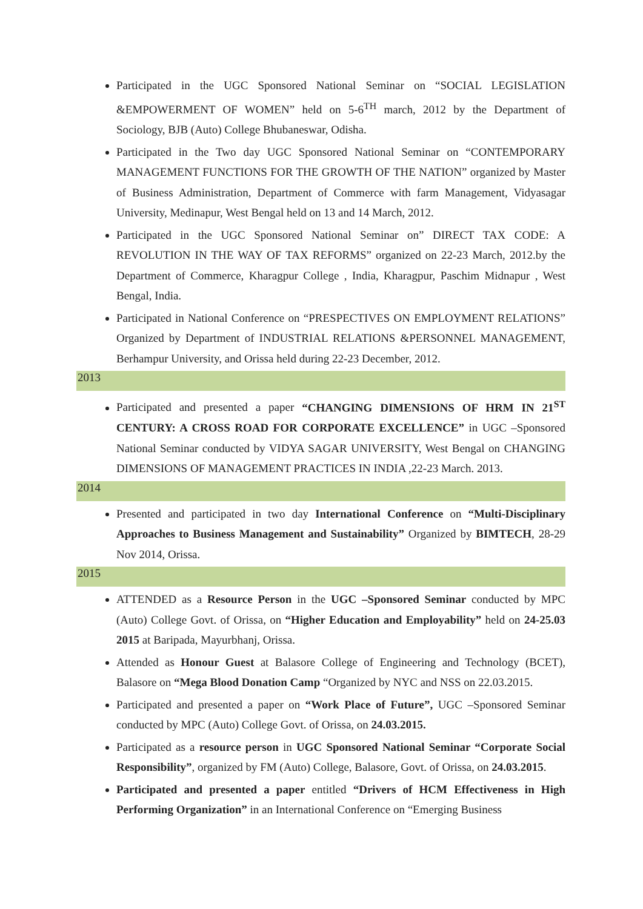Participated in the UGC Sponsored National Seminar on “SOCIAL LEGISLATION &EMPOWERMENT OF WOMEN” held on 5-6<sup>TH</sup> march, 2012 by the Department of Sociology, BJB (Auto) College Bhubaneswar, Odisha.
Participated in the Two day UGC Sponsored National Seminar on “CONTEMPORARY MANAGEMENT FUNCTIONS FOR THE GROWTH OF THE NATION” organized by Master of Business Administration, Department of Commerce with farm Management, Vidyasagar University, Medinapur, West Bengal held on 13 and 14 March, 2012.
Participated in the UGC Sponsored National Seminar on” DIRECT TAX CODE: A REVOLUTION IN THE WAY OF TAX REFORMS” organized on 22-23 March, 2012.by the Department of Commerce, Kharagpur College , India, Kharagpur, Paschim Midnapur , West Bengal, India.
Participated in National Conference on “PRESPECTIVES ON EMPLOYMENT RELATIONS” Organized by Department of INDUSTRIAL RELATIONS &PERSONNEL MANAGEMENT, Berhampur University, and Orissa held during 22-23 December, 2012.
2013
Participated and presented a paper “CHANGING DIMENSIONS OF HRM IN 21<sup>ST</sup> CENTURY: A CROSS ROAD FOR CORPORATE EXCELLENCE” in UGC –Sponsored National Seminar conducted by VIDYA SAGAR UNIVERSITY, West Bengal on CHANGING DIMENSIONS OF MANAGEMENT PRACTICES IN INDIA ,22-23 March. 2013.
2014
Presented and participated in two day International Conference on “Multi-Disciplinary Approaches to Business Management and Sustainability” Organized by BIMTECH, 28-29 Nov 2014, Orissa.
2015
ATTENDED as a Resource Person in the UGC –Sponsored Seminar conducted by MPC (Auto) College Govt. of Orissa, on “Higher Education and Employability” held on 24-25.03 2015 at Baripada, Mayurbhanj, Orissa.
Attended as Honour Guest at Balasore College of Engineering and Technology (BCET), Balasore on “Mega Blood Donation Camp “Organized by NYC and NSS on 22.03.2015.
Participated and presented a paper on “Work Place of Future”, UGC –Sponsored Seminar conducted by MPC (Auto) College Govt. of Orissa, on 24.03.2015.
Participated as a resource person in UGC Sponsored National Seminar “Corporate Social Responsibility”, organized by FM (Auto) College, Balasore, Govt. of Orissa, on 24.03.2015.
Participated and presented a paper entitled “Drivers of HCM Effectiveness in High Performing Organization” in an International Conference on “Emerging Business